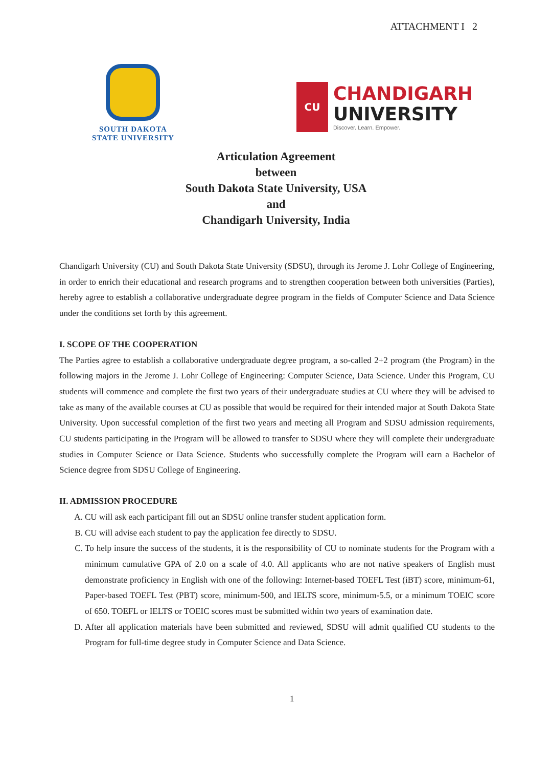ATTACHMENT I 2
SOUTH DAKOTA
STATE UNIVERSITY
CU
CHANDIGARH
UNIVERSITY
Discover. Learn. Empower.
Articulation Agreement
between
South Dakota State University, USA
and
Chandigarh University, India
Chandigarh University (CU) and South Dakota State University (SDSU), through its Jerome J. Lohr College of Engineering, in order to enrich their educational and research programs and to strengthen cooperation between both universities (Parties), hereby agree to establish a collaborative undergraduate degree program in the fields of Computer Science and Data Science under the conditions set forth by this agreement.
I. SCOPE OF THE COOPERATION
The Parties agree to establish a collaborative undergraduate degree program, a so-called 2+2 program (the Program) in the following majors in the Jerome J. Lohr College of Engineering: Computer Science, Data Science. Under this Program, CU students will commence and complete the first two years of their undergraduate studies at CU where they will be advised to take as many of the available courses at CU as possible that would be required for their intended major at South Dakota State University. Upon successful completion of the first two years and meeting all Program and SDSU admission requirements, CU students participating in the Program will be allowed to transfer to SDSU where they will complete their undergraduate studies in Computer Science or Data Science. Students who successfully complete the Program will earn a Bachelor of Science degree from SDSU College of Engineering.
II. ADMISSION PROCEDURE
A. CU will ask each participant fill out an SDSU online transfer student application form.
B. CU will advise each student to pay the application fee directly to SDSU.
C. To help insure the success of the students, it is the responsibility of CU to nominate students for the Program with a minimum cumulative GPA of 2.0 on a scale of 4.0. All applicants who are not native speakers of English must demonstrate proficiency in English with one of the following: Internet-based TOEFL Test (iBT) score, minimum-61, Paper-based TOEFL Test (PBT) score, minimum-500, and IELTS score, minimum-5.5, or a minimum TOEIC score of 650. TOEFL or IELTS or TOEIC scores must be submitted within two years of examination date.
D. After all application materials have been submitted and reviewed, SDSU will admit qualified CU students to the Program for full-time degree study in Computer Science and Data Science.
1